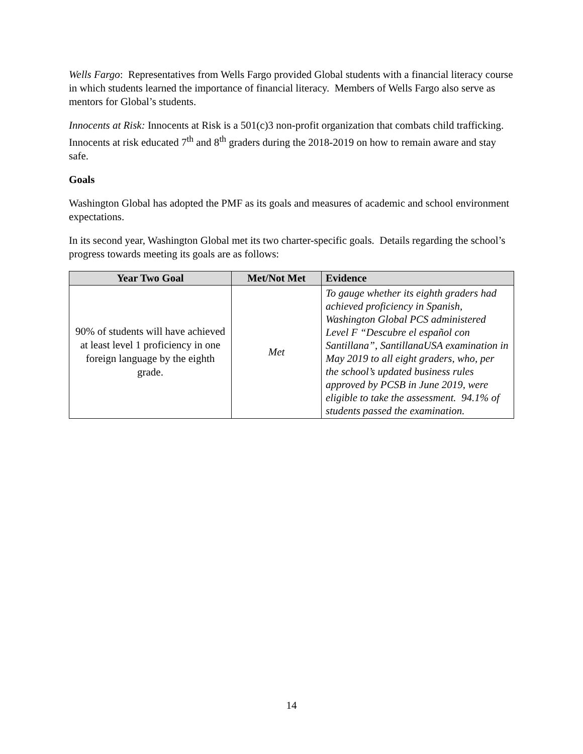Wells Fargo: Representatives from Wells Fargo provided Global students with a financial literacy course in which students learned the importance of financial literacy. Members of Wells Fargo also serve as mentors for Global’s students.
Innocents at Risk: Innocents at Risk is a 501(c)3 non-profit organization that combats child trafficking. Innocents at risk educated 7<sup>th</sup> and 8<sup>th</sup> graders during the 2018-2019 on how to remain aware and stay safe.
Goals
Washington Global has adopted the PMF as its goals and measures of academic and school environment expectations.
In its second year, Washington Global met its two charter-specific goals. Details regarding the school’s progress towards meeting its goals are as follows:
| Year Two Goal | Met/Not Met | Evidence |
| --- | --- | --- |
| 90% of students will have achieved at least level 1 proficiency in one foreign language by the eighth grade. | Met | To gauge whether its eighth graders had achieved proficiency in Spanish, Washington Global PCS administered Level F “Descubre el español con Santillana”, SantillanaUSA examination in May 2019 to all eight graders, who, per the school’s updated business rules approved by PCSB in June 2019, were eligible to take the assessment. 94.1% of students passed the examination. |
14